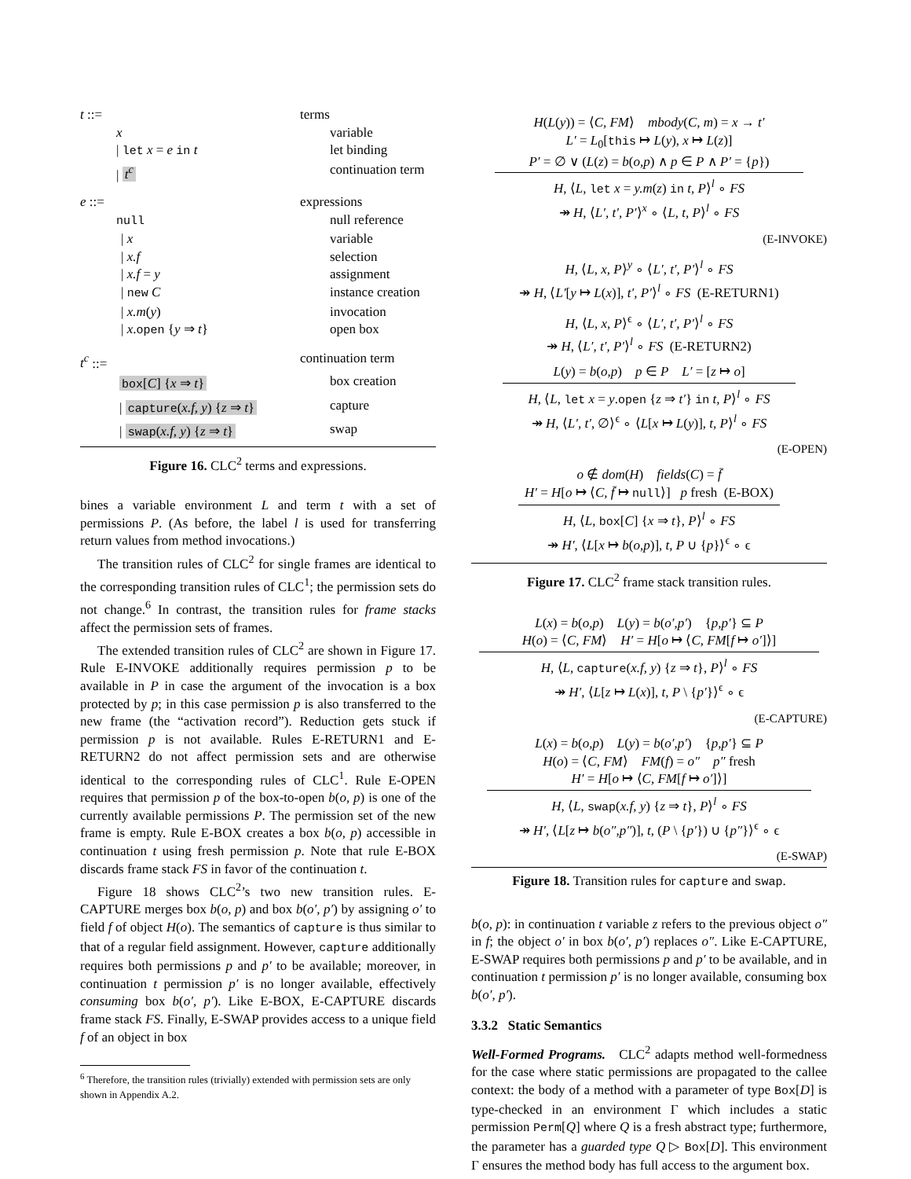t ::=
terms
x
variable
| let x = e in t
let binding
| t<sup>c</sup>
continuation term
e ::=
expressions
null
null reference
| x
variable
| x.f
selection
| x.f = y
assignment
| new C
instance creation
| x.m(y)
invocation
| x.open {y ⇒ t}
open box
t<sup>c</sup> ::=
continuation term
box[C] {x ⇒ t}
box creation
| capture(x.f, y) {z ⇒ t}
capture
| swap(x.f, y) {z ⇒ t}
swap
Figure 16. CLC<sup>2</sup> terms and expressions.
bines a variable environment L and term t with a set of permissions P. (As before, the label l is used for transferring return values from method invocations.)
The transition rules of CLC<sup>2</sup> for single frames are identical to the corresponding transition rules of CLC<sup>1</sup>; the permission sets do not change.<sup>6</sup> In contrast, the transition rules for frame stacks affect the permission sets of frames.
The extended transition rules of CLC<sup>2</sup> are shown in Figure 17. Rule E-INVOKE additionally requires permission p to be available in P in case the argument of the invocation is a box protected by p; in this case permission p is also transferred to the new frame (the “activation record”). Reduction gets stuck if permission p is not available. Rules E-RETURN1 and E-RETURN2 do not affect permission sets and are otherwise identical to the corresponding rules of CLC<sup>1</sup>. Rule E-OPEN requires that permission p of the box-to-open b(o, p) is one of the currently available permissions P. The permission set of the new frame is empty. Rule E-BOX creates a box b(o, p) accessible in continuation t using fresh permission p. Note that rule E-BOX discards frame stack FS in favor of the continuation t.
Figure 18 shows CLC<sup>2</sup>’s two new transition rules. E-CAPTURE merges box b(o, p) and box b(o′, p′) by assigning o′ to field f of object H(o). The semantics of capture is thus similar to that of a regular field assignment. However, capture additionally requires both permissions p and p′ to be available; moreover, in continuation t permission p′ is no longer available, effectively consuming box b(o′, p′). Like E-BOX, E-CAPTURE discards frame stack FS. Finally, E-SWAP provides access to a unique field f of an object in box
<sup>6</sup> Therefore, the transition rules (trivially) extended with permission sets are only shown in Appendix A.2.
H(L(y)) = ⟨C, FM⟩ mbody(C, m) = x → t′
L′ = L<sub>0</sub>[this ↦ L(y), x ↦ L(z)]
P′ = ∅ ∨ (L(z) = b(o,p) ∧ p ∈ P ∧ P′ = {p})
H, ⟨L, let x = y.m(z) in t, P⟩<sup>l</sup> ∘ FS
↠ H, ⟨L′, t′, P′⟩<sup>x</sup> ∘ ⟨L, t, P⟩<sup>l</sup> ∘ FS
(E-INVOKE)
H, ⟨L, x, P⟩<sup>y</sup> ∘ ⟨L′, t′, P′⟩<sup>l</sup> ∘ FS
↠ H, ⟨L′[y ↦ L(x)], t′, P′⟩<sup>l</sup> ∘ FS (E-RETURN1)
H, ⟨L, x, P⟩<sup>ϵ</sup> ∘ ⟨L′, t′, P′⟩<sup>l</sup> ∘ FS
↠ H, ⟨L′, t′, P′⟩<sup>l</sup> ∘ FS (E-RETURN2)
L(y) = b(o,p) p ∈ P L′ = [z ↦ o]
H, ⟨L, let x = y.open {z ⇒ t′} in t, P⟩<sup>l</sup> ∘ FS
↠ H, ⟨L′, t′, ∅⟩<sup>ϵ</sup> ∘ ⟨L[x ↦ L(y)], t, P⟩<sup>l</sup> ∘ FS
(E-OPEN)
o ∉ dom(H) fields(C) = f̄
H′ = H[o ↦ ⟨C, f̄ ↦ null⟩] p fresh (E-BOX)
H, ⟨L, box[C] {x ⇒ t}, P⟩<sup>l</sup> ∘ FS
↠ H′, ⟨L[x ↦ b(o,p)], t, P ∪ {p}⟩<sup>ϵ</sup> ∘ ϵ
Figure 17. CLC<sup>2</sup> frame stack transition rules.
L(x) = b(o,p) L(y) = b(o′,p′) {p,p′} ⊆ P
H(o) = ⟨C, FM⟩ H′ = H[o ↦ ⟨C, FM[f ↦ o′]⟩]
H, ⟨L, capture(x.f, y) {z ⇒ t}, P⟩<sup>l</sup> ∘ FS
↠ H′, ⟨L[z ↦ L(x)], t, P \ {p′}⟩<sup>ϵ</sup> ∘ ϵ
(E-CAPTURE)
L(x) = b(o,p) L(y) = b(o′,p′) {p,p′} ⊆ P
H(o) = ⟨C, FM⟩ FM(f) = o″ p″ fresh
H′ = H[o ↦ ⟨C, FM[f ↦ o′]⟩]
H, ⟨L, swap(x.f, y) {z ⇒ t}, P⟩<sup>l</sup> ∘ FS
↠ H′, ⟨L[z ↦ b(o″,p″)], t, (P \ {p′}) ∪ {p″}⟩<sup>ϵ</sup> ∘ ϵ
(E-SWAP)
Figure 18. Transition rules for capture and swap.
b(o, p): in continuation t variable z refers to the previous object o″ in f; the object o′ in box b(o′, p′) replaces o″. Like E-CAPTURE, E-SWAP requires both permissions p and p′ to be available, and in continuation t permission p′ is no longer available, consuming box b(o′, p′).
3.3.2 Static Semantics
Well-Formed Programs. CLC<sup>2</sup> adapts method well-formedness for the case where static permissions are propagated to the callee context: the body of a method with a parameter of type Box[D] is type-checked in an environment Γ which includes a static permission Perm[Q] where Q is a fresh abstract type; furthermore, the parameter has a guarded type Q ▷ Box[D]. This environment Γ ensures the method body has full access to the argument box.